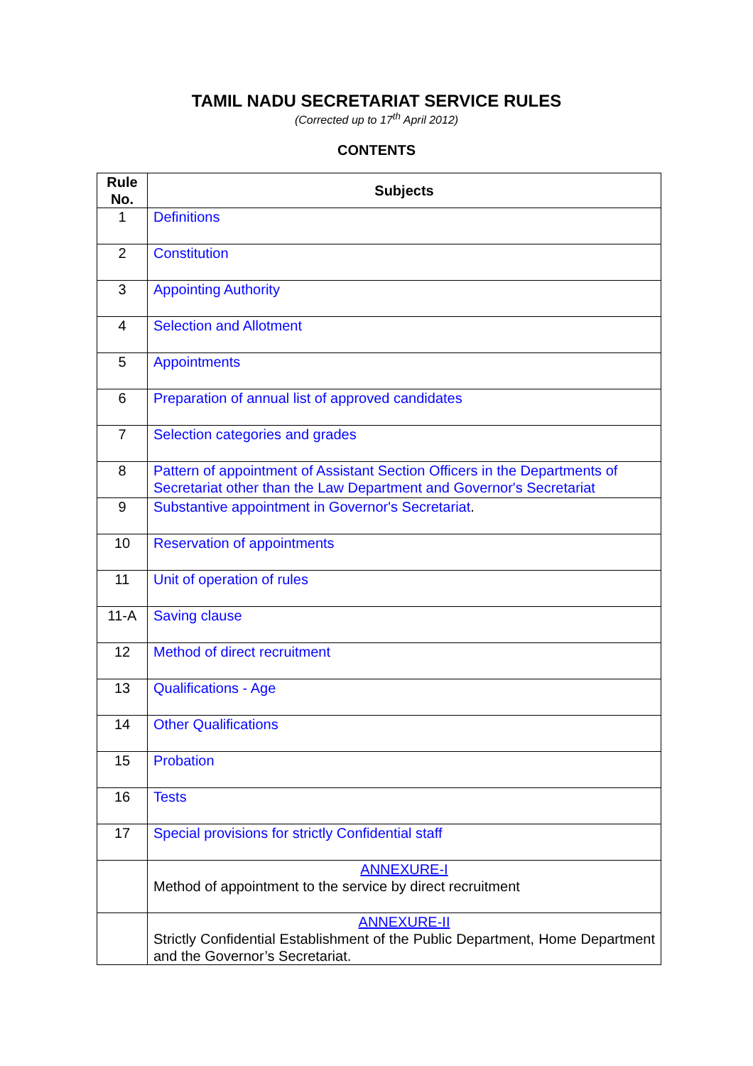TAMIL NADU SECRETARIAT SERVICE RULES
(Corrected up to 17<sup>th</sup> April 2012)
CONTENTS
| Rule No. | Subjects |
| --- | --- |
| 1 | Definitions |
| 2 | Constitution |
| 3 | Appointing Authority |
| 4 | Selection and Allotment |
| 5 | Appointments |
| 6 | Preparation of annual list of approved candidates |
| 7 | Selection categories and grades |
| 8 | Pattern of appointment of Assistant Section Officers in the Departments of Secretariat other than the Law Department and Governor's Secretariat |
| 9 | Substantive appointment in Governor's Secretariat . |
| 10 | Reservation of appointments |
| 11 | Unit of operation of rules |
| 11-A | Saving clause |
| 12 | Method of direct recruitment |
| 13 | Qualifications - Age |
| 14 | Other Qualifications |
| 15 | Probation |
| 16 | Tests |
| 17 | Special provisions for strictly Confidential staff |
| | ANNEXURE-I Method of appointment to the service by direct recruitment |
| | ANNEXURE-II Strictly Confidential Establishment of the Public Department, Home Department and the Governor’s Secretariat. |